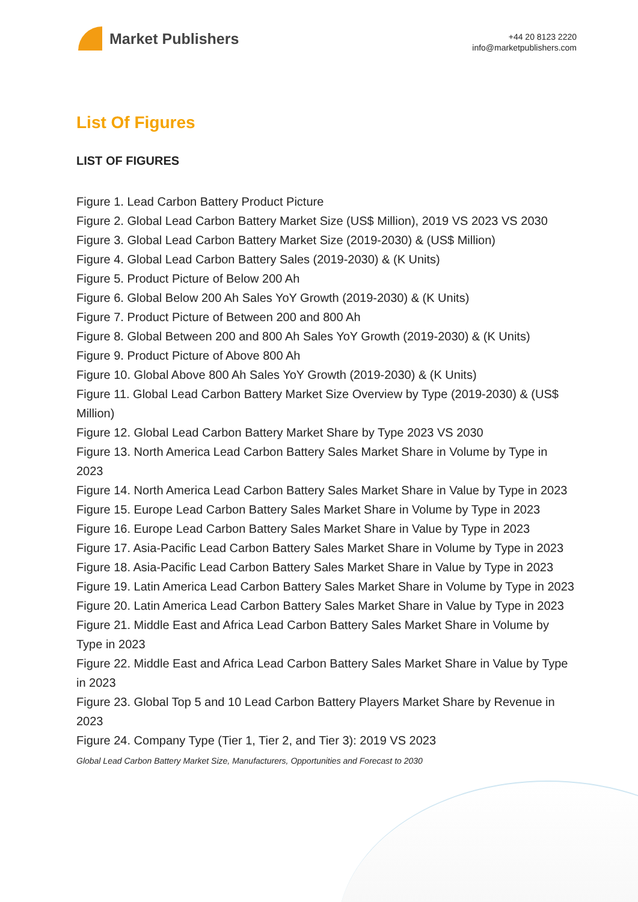Market Publishers
+44 20 8123 2220
info@marketpublishers.com
List Of Figures
LIST OF FIGURES
Figure 1. Lead Carbon Battery Product Picture
Figure 2. Global Lead Carbon Battery Market Size (US$ Million), 2019 VS 2023 VS 2030
Figure 3. Global Lead Carbon Battery Market Size (2019-2030) & (US$ Million)
Figure 4. Global Lead Carbon Battery Sales (2019-2030) & (K Units)
Figure 5. Product Picture of Below 200 Ah
Figure 6. Global Below 200 Ah Sales YoY Growth (2019-2030) & (K Units)
Figure 7. Product Picture of Between 200 and 800 Ah
Figure 8. Global Between 200 and 800 Ah Sales YoY Growth (2019-2030) & (K Units)
Figure 9. Product Picture of Above 800 Ah
Figure 10. Global Above 800 Ah Sales YoY Growth (2019-2030) & (K Units)
Figure 11. Global Lead Carbon Battery Market Size Overview by Type (2019-2030) & (US$ Million)
Figure 12. Global Lead Carbon Battery Market Share by Type 2023 VS 2030
Figure 13. North America Lead Carbon Battery Sales Market Share in Volume by Type in 2023
Figure 14. North America Lead Carbon Battery Sales Market Share in Value by Type in 2023
Figure 15. Europe Lead Carbon Battery Sales Market Share in Volume by Type in 2023
Figure 16. Europe Lead Carbon Battery Sales Market Share in Value by Type in 2023
Figure 17. Asia-Pacific Lead Carbon Battery Sales Market Share in Volume by Type in 2023
Figure 18. Asia-Pacific Lead Carbon Battery Sales Market Share in Value by Type in 2023
Figure 19. Latin America Lead Carbon Battery Sales Market Share in Volume by Type in 2023
Figure 20. Latin America Lead Carbon Battery Sales Market Share in Value by Type in 2023
Figure 21. Middle East and Africa Lead Carbon Battery Sales Market Share in Volume by Type in 2023
Figure 22. Middle East and Africa Lead Carbon Battery Sales Market Share in Value by Type in 2023
Figure 23. Global Top 5 and 10 Lead Carbon Battery Players Market Share by Revenue in 2023
Figure 24. Company Type (Tier 1, Tier 2, and Tier 3): 2019 VS 2023
Global Lead Carbon Battery Market Size, Manufacturers, Opportunities and Forecast to 2030